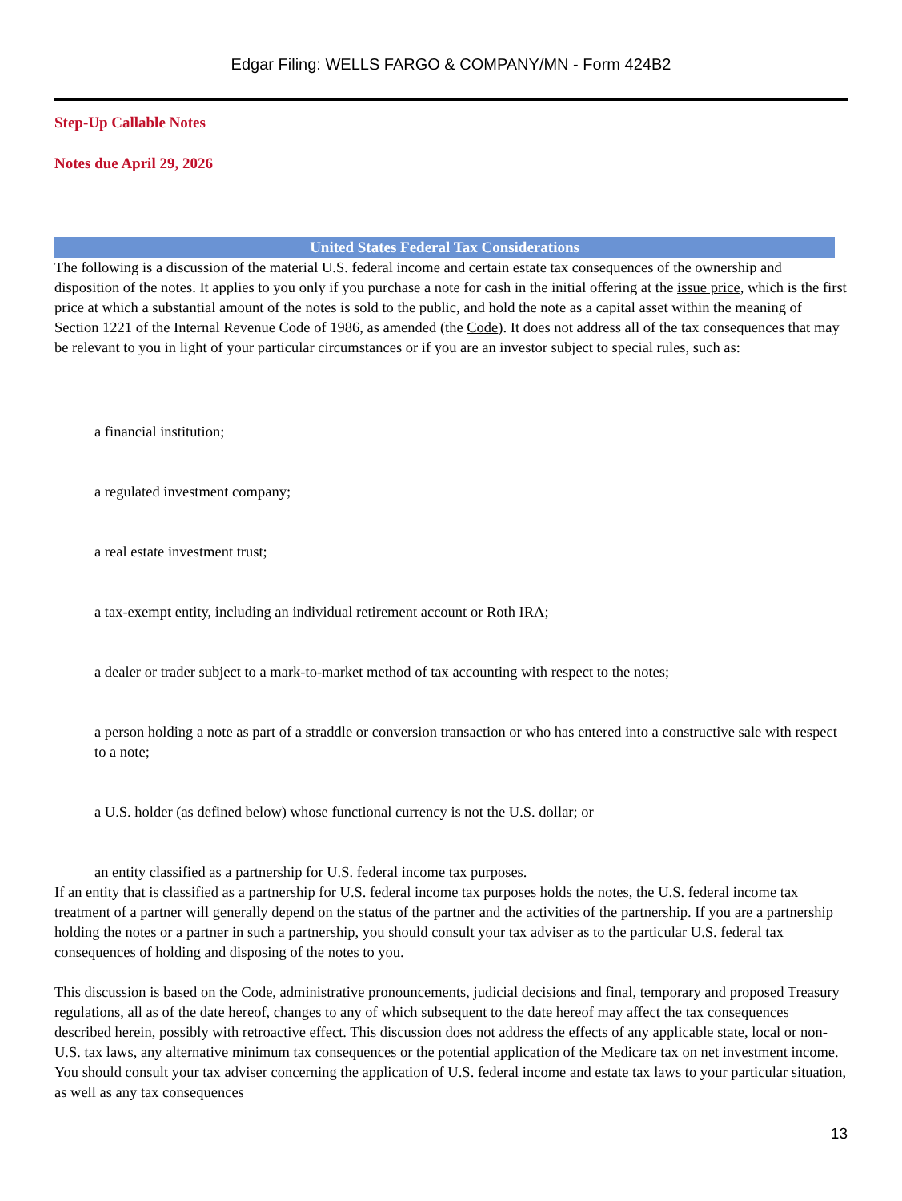Edgar Filing: WELLS FARGO & COMPANY/MN - Form 424B2
Step-Up Callable Notes
Notes due April 29, 2026
United States Federal Tax Considerations
The following is a discussion of the material U.S. federal income and certain estate tax consequences of the ownership and disposition of the notes. It applies to you only if you purchase a note for cash in the initial offering at the issue price, which is the first price at which a substantial amount of the notes is sold to the public, and hold the note as a capital asset within the meaning of Section 1221 of the Internal Revenue Code of 1986, as amended (the Code). It does not address all of the tax consequences that may be relevant to you in light of your particular circumstances or if you are an investor subject to special rules, such as:
a financial institution;
a regulated investment company;
a real estate investment trust;
a tax-exempt entity, including an individual retirement account or Roth IRA;
a dealer or trader subject to a mark-to-market method of tax accounting with respect to the notes;
a person holding a note as part of a straddle or conversion transaction or who has entered into a constructive sale with respect to a note;
a U.S. holder (as defined below) whose functional currency is not the U.S. dollar; or
an entity classified as a partnership for U.S. federal income tax purposes.
If an entity that is classified as a partnership for U.S. federal income tax purposes holds the notes, the U.S. federal income tax treatment of a partner will generally depend on the status of the partner and the activities of the partnership. If you are a partnership holding the notes or a partner in such a partnership, you should consult your tax adviser as to the particular U.S. federal tax consequences of holding and disposing of the notes to you.
This discussion is based on the Code, administrative pronouncements, judicial decisions and final, temporary and proposed Treasury regulations, all as of the date hereof, changes to any of which subsequent to the date hereof may affect the tax consequences described herein, possibly with retroactive effect. This discussion does not address the effects of any applicable state, local or non-U.S. tax laws, any alternative minimum tax consequences or the potential application of the Medicare tax on net investment income. You should consult your tax adviser concerning the application of U.S. federal income and estate tax laws to your particular situation, as well as any tax consequences
13